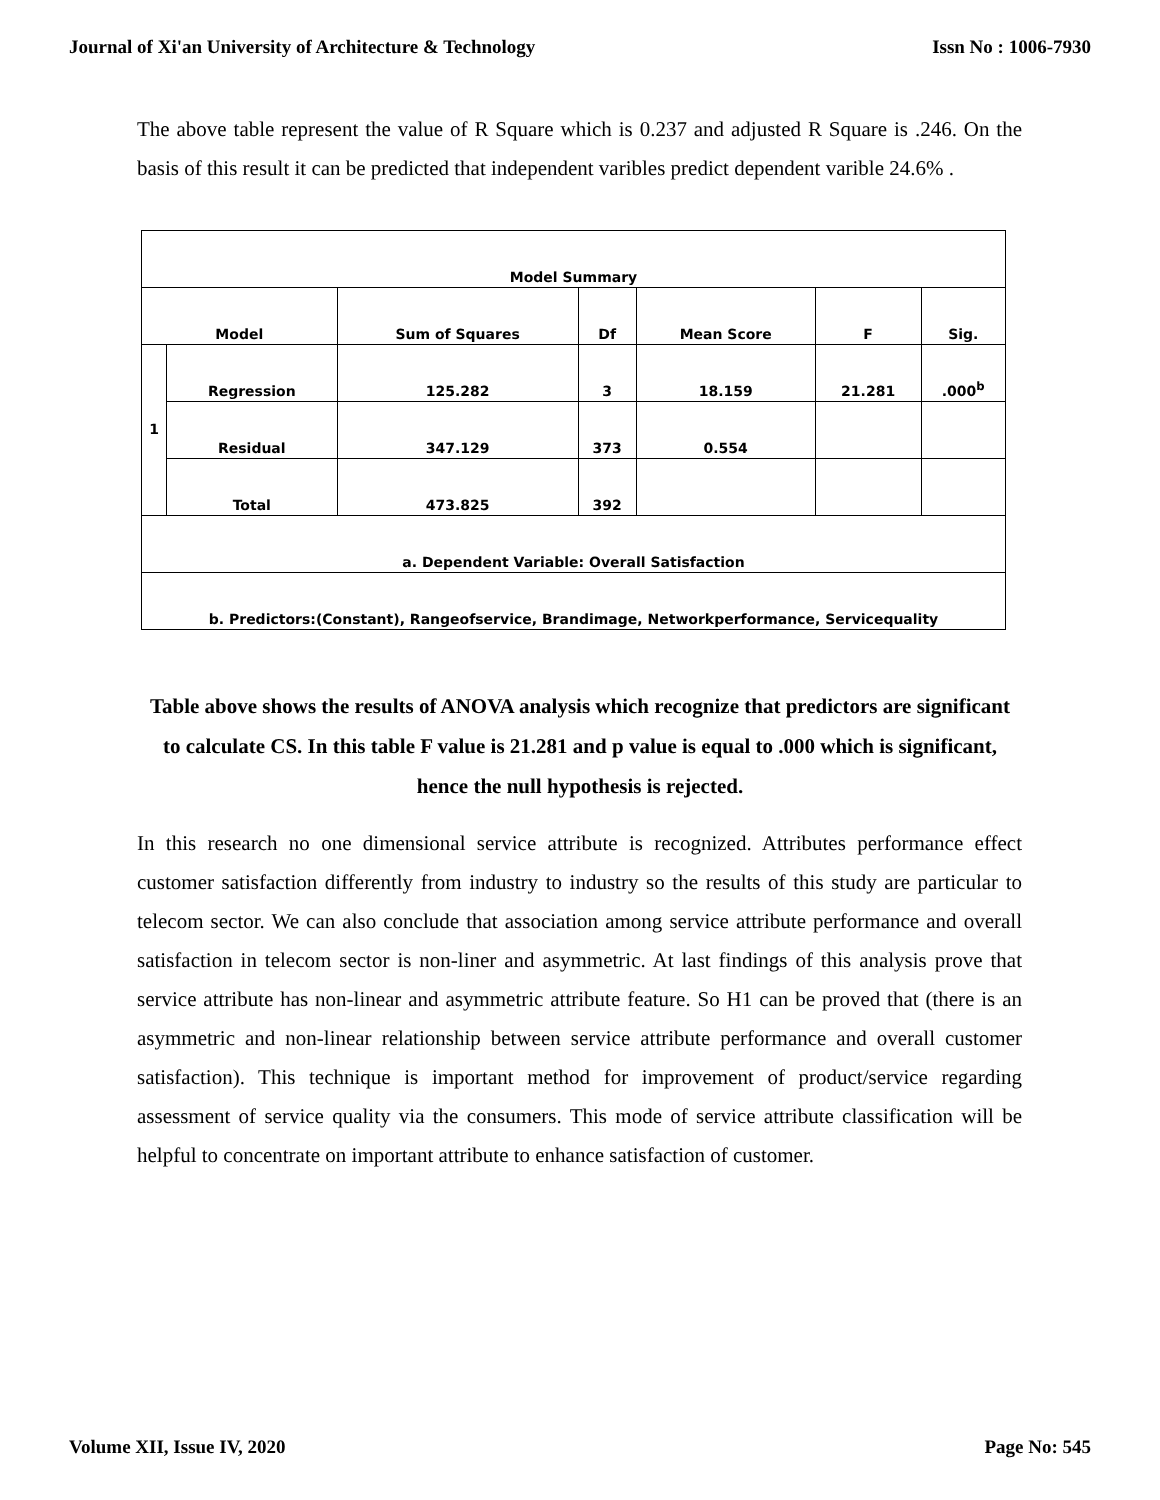Journal of Xi'an University of Architecture & Technology Issn No : 1006-7930
The above table represent the value of R Square which is 0.237 and adjusted R Square is .246. On the basis of this result it can be predicted that independent varibles predict dependent varible 24.6% .
| Model Summary | | | | | | |
| --- | --- | --- | --- | --- | --- | --- |
| Model | | Sum of Squares | Df | Mean Score | F | Sig. |
| 1 | Regression | 125.282 | 3 | 18.159 | 21.281 | .000<sup>b</sup> |
| | Residual | 347.129 | 373 | 0.554 | | |
| | Total | 473.825 | 392 | | | |
| a. Dependent Variable: Overall Satisfaction | | | | | | |
| b. Predictors:(Constant), Rangeofservice, Brandimage, Networkperformance, Servicequality | | | | | | |
Table above shows the results of ANOVA analysis which recognize that predictors are significant to calculate CS. In this table F value is 21.281 and p value is equal to .000 which is significant, hence the null hypothesis is rejected.
In this research no one dimensional service attribute is recognized. Attributes performance effect customer satisfaction differently from industry to industry so the results of this study are particular to telecom sector. We can also conclude that association among service attribute performance and overall satisfaction in telecom sector is non-liner and asymmetric. At last findings of this analysis prove that service attribute has non-linear and asymmetric attribute feature. So H1 can be proved that (there is an asymmetric and non-linear relationship between service attribute performance and overall customer satisfaction). This technique is important method for improvement of product/service regarding assessment of service quality via the consumers. This mode of service attribute classification will be helpful to concentrate on important attribute to enhance satisfaction of customer.
Volume XII, Issue IV, 2020 Page No: 545